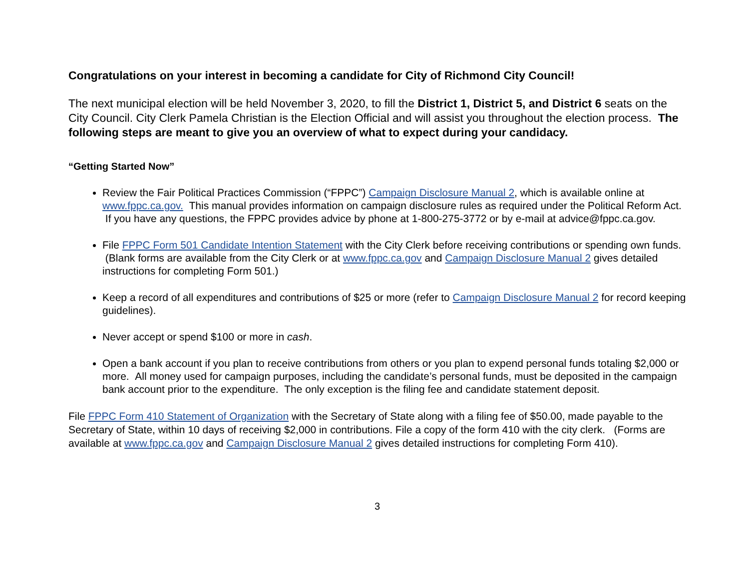Congratulations on your interest in becoming a candidate for City of Richmond City Council!
The next municipal election will be held November 3, 2020, to fill the District 1, District 5, and District 6 seats on the City Council. City Clerk Pamela Christian is the Election Official and will assist you throughout the election process. The following steps are meant to give you an overview of what to expect during your candidacy.
“Getting Started Now”
Review the Fair Political Practices Commission (“FPPC”) Campaign Disclosure Manual 2, which is available online at www.fppc.ca.gov. This manual provides information on campaign disclosure rules as required under the Political Reform Act. If you have any questions, the FPPC provides advice by phone at 1-800-275-3772 or by e-mail at advice@fppc.ca.gov.
File FPPC Form 501 Candidate Intention Statement with the City Clerk before receiving contributions or spending own funds. (Blank forms are available from the City Clerk or at www.fppc.ca.gov and Campaign Disclosure Manual 2 gives detailed instructions for completing Form 501.)
Keep a record of all expenditures and contributions of $25 or more (refer to Campaign Disclosure Manual 2 for record keeping guidelines).
Never accept or spend $100 or more in cash.
Open a bank account if you plan to receive contributions from others or you plan to expend personal funds totaling $2,000 or more. All money used for campaign purposes, including the candidate’s personal funds, must be deposited in the campaign bank account prior to the expenditure. The only exception is the filing fee and candidate statement deposit.
File FPPC Form 410 Statement of Organization with the Secretary of State along with a filing fee of $50.00, made payable to the Secretary of State, within 10 days of receiving $2,000 in contributions. File a copy of the form 410 with the city clerk. (Forms are available at www.fppc.ca.gov and Campaign Disclosure Manual 2 gives detailed instructions for completing Form 410).
3